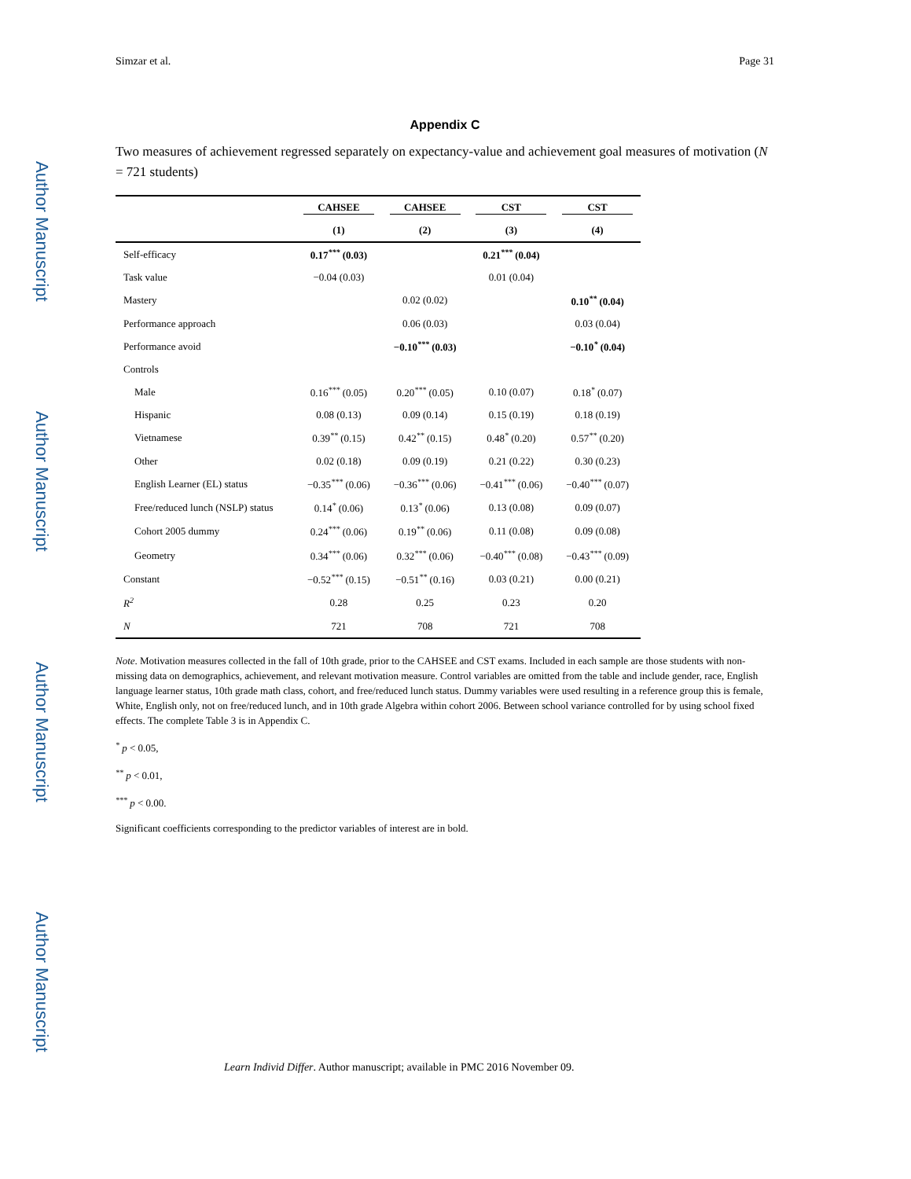Author Manuscript
Author Manuscript
Author Manuscript
Author Manuscript
Simzar et al. Page 31
Appendix C
Two measures of achievement regressed separately on expectancy-value and achievement goal measures of motivation (N = 721 students)
| | CAHSEE | CAHSEE | CST | CST |
| --- | --- | --- | --- | --- |
| | (1) | (2) | (3) | (4) |
| Self-efficacy | 0.17<sup>***</sup> (0.03) | | 0.21<sup>***</sup> (0.04) | |
| Task value | −0.04 (0.03) | | 0.01 (0.04) | |
| Mastery | | 0.02 (0.02) | | 0.10<sup>**</sup> (0.04) |
| Performance approach | | 0.06 (0.03) | | 0.03 (0.04) |
| Performance avoid | | −0.10<sup>***</sup> (0.03) | | −0.10<sup>*</sup> (0.04) |
| Controls | | | | |
| Male | 0.16<sup>***</sup> (0.05) | 0.20<sup>***</sup> (0.05) | 0.10 (0.07) | 0.18<sup>*</sup> (0.07) |
| Hispanic | 0.08 (0.13) | 0.09 (0.14) | 0.15 (0.19) | 0.18 (0.19) |
| Vietnamese | 0.39<sup>**</sup> (0.15) | 0.42<sup>**</sup> (0.15) | 0.48<sup>*</sup> (0.20) | 0.57<sup>**</sup> (0.20) |
| Other | 0.02 (0.18) | 0.09 (0.19) | 0.21 (0.22) | 0.30 (0.23) |
| English Learner (EL) status | −0.35<sup>***</sup> (0.06) | −0.36<sup>***</sup> (0.06) | −0.41<sup>***</sup> (0.06) | −0.40<sup>***</sup> (0.07) |
| Free/reduced lunch (NSLP) status | 0.14<sup>*</sup> (0.06) | 0.13<sup>*</sup> (0.06) | 0.13 (0.08) | 0.09 (0.07) |
| Cohort 2005 dummy | 0.24<sup>***</sup> (0.06) | 0.19<sup>**</sup> (0.06) | 0.11 (0.08) | 0.09 (0.08) |
| Geometry | 0.34<sup>***</sup> (0.06) | 0.32<sup>***</sup> (0.06) | −0.40<sup>***</sup> (0.08) | −0.43<sup>***</sup> (0.09) |
| Constant | −0.52<sup>***</sup> (0.15) | −0.51<sup>**</sup> (0.16) | 0.03 (0.21) | 0.00 (0.21) |
| R<sup>2</sup> | 0.28 | 0.25 | 0.23 | 0.20 |
| N | 721 | 708 | 721 | 708 |
Note. Motivation measures collected in the fall of 10th grade, prior to the CAHSEE and CST exams. Included in each sample are those students with non-missing data on demographics, achievement, and relevant motivation measure. Control variables are omitted from the table and include gender, race, English language learner status, 10th grade math class, cohort, and free/reduced lunch status. Dummy variables were used resulting in a reference group this is female, White, English only, not on free/reduced lunch, and in 10th grade Algebra within cohort 2006. Between school variance controlled for by using school fixed effects. The complete Table 3 is in Appendix C.
<sup>*</sup> p < 0.05,
<sup>**</sup> p < 0.01,
<sup>***</sup> p < 0.00.
Significant coefficients corresponding to the predictor variables of interest are in bold.
Learn Individ Differ. Author manuscript; available in PMC 2016 November 09.